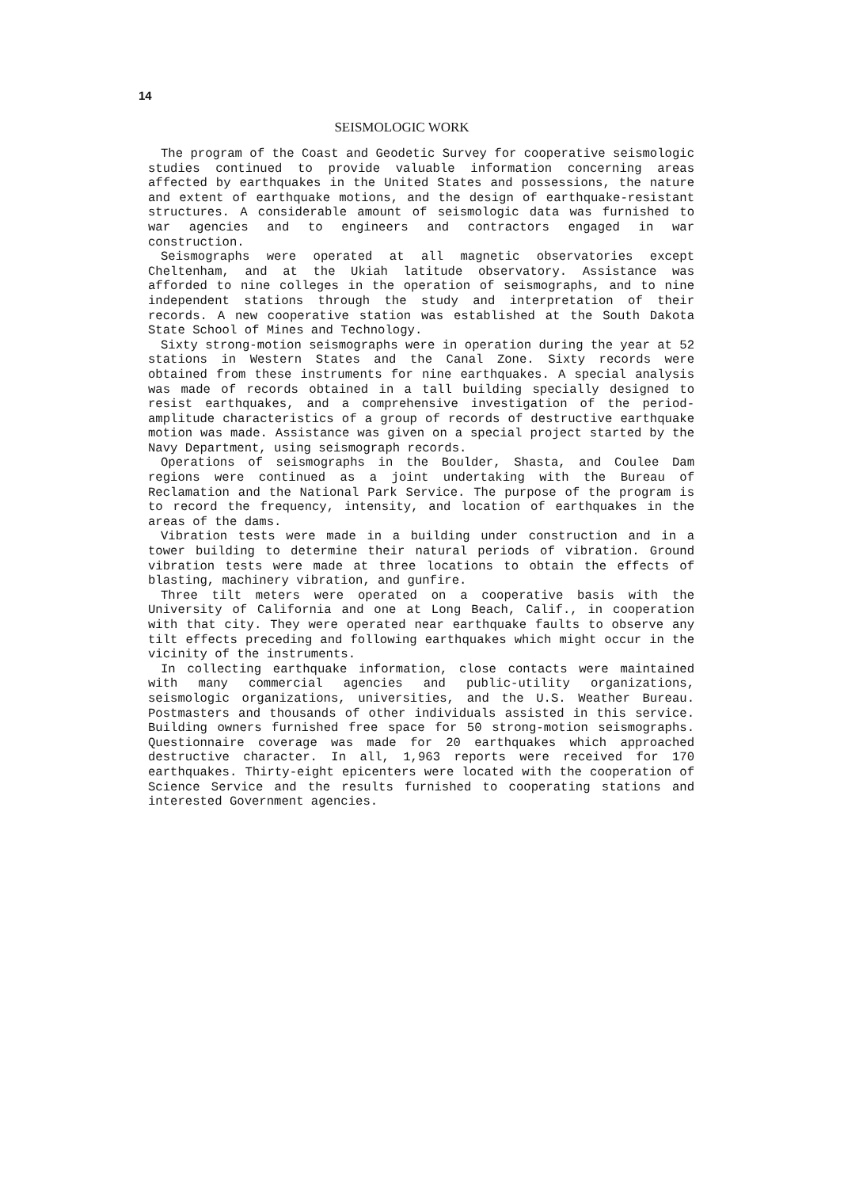14
SEISMOLOGIC WORK
The program of the Coast and Geodetic Survey for cooperative seismologic studies continued to provide valuable information concerning areas affected by earthquakes in the United States and possessions, the nature and extent of earthquake motions, and the design of earthquake-resistant structures. A considerable amount of seismologic data was furnished to war agencies and to engineers and contractors engaged in war construction.
Seismographs were operated at all magnetic observatories except Cheltenham, and at the Ukiah latitude observatory. Assistance was afforded to nine colleges in the operation of seismographs, and to nine independent stations through the study and interpretation of their records. A new cooperative station was established at the South Dakota State School of Mines and Technology.
Sixty strong-motion seismographs were in operation during the year at 52 stations in Western States and the Canal Zone. Sixty records were obtained from these instruments for nine earthquakes. A special analysis was made of records obtained in a tall building specially designed to resist earthquakes, and a comprehensive investigation of the period-amplitude characteristics of a group of records of destructive earthquake motion was made. Assistance was given on a special project started by the Navy Department, using seismograph records.
Operations of seismographs in the Boulder, Shasta, and Coulee Dam regions were continued as a joint undertaking with the Bureau of Reclamation and the National Park Service. The purpose of the program is to record the frequency, intensity, and location of earthquakes in the areas of the dams.
Vibration tests were made in a building under construction and in a tower building to determine their natural periods of vibration. Ground vibration tests were made at three locations to obtain the effects of blasting, machinery vibration, and gunfire.
Three tilt meters were operated on a cooperative basis with the University of California and one at Long Beach, Calif., in cooperation with that city. They were operated near earthquake faults to observe any tilt effects preceding and following earthquakes which might occur in the vicinity of the instruments.
In collecting earthquake information, close contacts were maintained with many commercial agencies and public-utility organizations, seismologic organizations, universities, and the U.S. Weather Bureau. Postmasters and thousands of other individuals assisted in this service. Building owners furnished free space for 50 strong-motion seismographs. Questionnaire coverage was made for 20 earthquakes which approached destructive character. In all, 1,963 reports were received for 170 earthquakes. Thirty-eight epicenters were located with the cooperation of Science Service and the results furnished to cooperating stations and interested Government agencies.